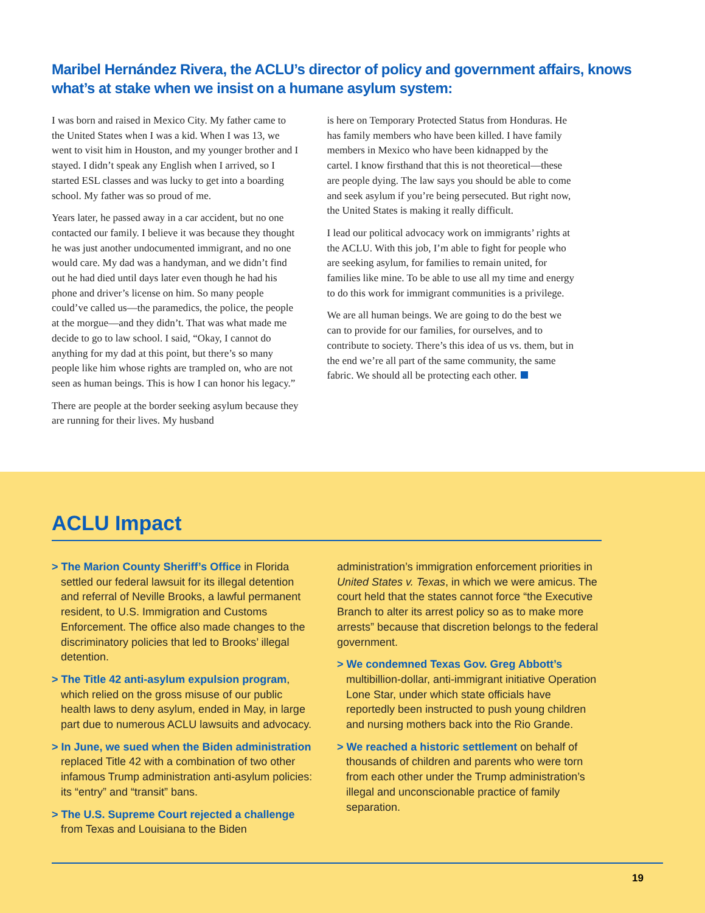Maribel Hernández Rivera, the ACLU’s director of policy and government affairs, knows what’s at stake when we insist on a humane asylum system:
I was born and raised in Mexico City. My father came to the United States when I was a kid. When I was 13, we went to visit him in Houston, and my younger brother and I stayed. I didn’t speak any English when I arrived, so I started ESL classes and was lucky to get into a boarding school. My father was so proud of me.
Years later, he passed away in a car accident, but no one contacted our family. I believe it was because they thought he was just another undocumented immigrant, and no one would care. My dad was a handyman, and we didn’t find out he had died until days later even though he had his phone and driver’s license on him. So many people could’ve called us—the paramedics, the police, the people at the morgue—and they didn’t. That was what made me decide to go to law school. I said, “Okay, I cannot do anything for my dad at this point, but there’s so many people like him whose rights are trampled on, who are not seen as human beings. This is how I can honor his legacy.”
There are people at the border seeking asylum because they are running for their lives. My husband
is here on Temporary Protected Status from Honduras. He has family members who have been killed. I have family members in Mexico who have been kidnapped by the cartel. I know firsthand that this is not theoretical—these are people dying. The law says you should be able to come and seek asylum if you’re being persecuted. But right now, the United States is making it really difficult.
I lead our political advocacy work on immigrants’ rights at the ACLU. With this job, I’m able to fight for people who are seeking asylum, for families to remain united, for families like mine. To be able to use all my time and energy to do this work for immigrant communities is a privilege.
We are all human beings. We are going to do the best we can to provide for our families, for ourselves, and to contribute to society. There’s this idea of us vs. them, but in the end we’re all part of the same community, the same fabric. We should all be protecting each other.
ACLU Impact
> The Marion County Sheriff’s Office in Florida settled our federal lawsuit for its illegal detention and referral of Neville Brooks, a lawful permanent resident, to U.S. Immigration and Customs Enforcement. The office also made changes to the discriminatory policies that led to Brooks’ illegal detention.
> The Title 42 anti-asylum expulsion program, which relied on the gross misuse of our public health laws to deny asylum, ended in May, in large part due to numerous ACLU lawsuits and advocacy.
> In June, we sued when the Biden administration replaced Title 42 with a combination of two other infamous Trump administration anti-asylum policies: its “entry” and “transit” bans.
> The U.S. Supreme Court rejected a challenge from Texas and Louisiana to the Biden
administration’s immigration enforcement priorities in United States v. Texas, in which we were amicus. The court held that the states cannot force “the Executive Branch to alter its arrest policy so as to make more arrests” because that discretion belongs to the federal government.
> We condemned Texas Gov. Greg Abbott’s multibillion-dollar, anti-immigrant initiative Operation Lone Star, under which state officials have reportedly been instructed to push young children and nursing mothers back into the Rio Grande.
> We reached a historic settlement on behalf of thousands of children and parents who were torn from each other under the Trump administration’s illegal and unconscionable practice of family separation.
19